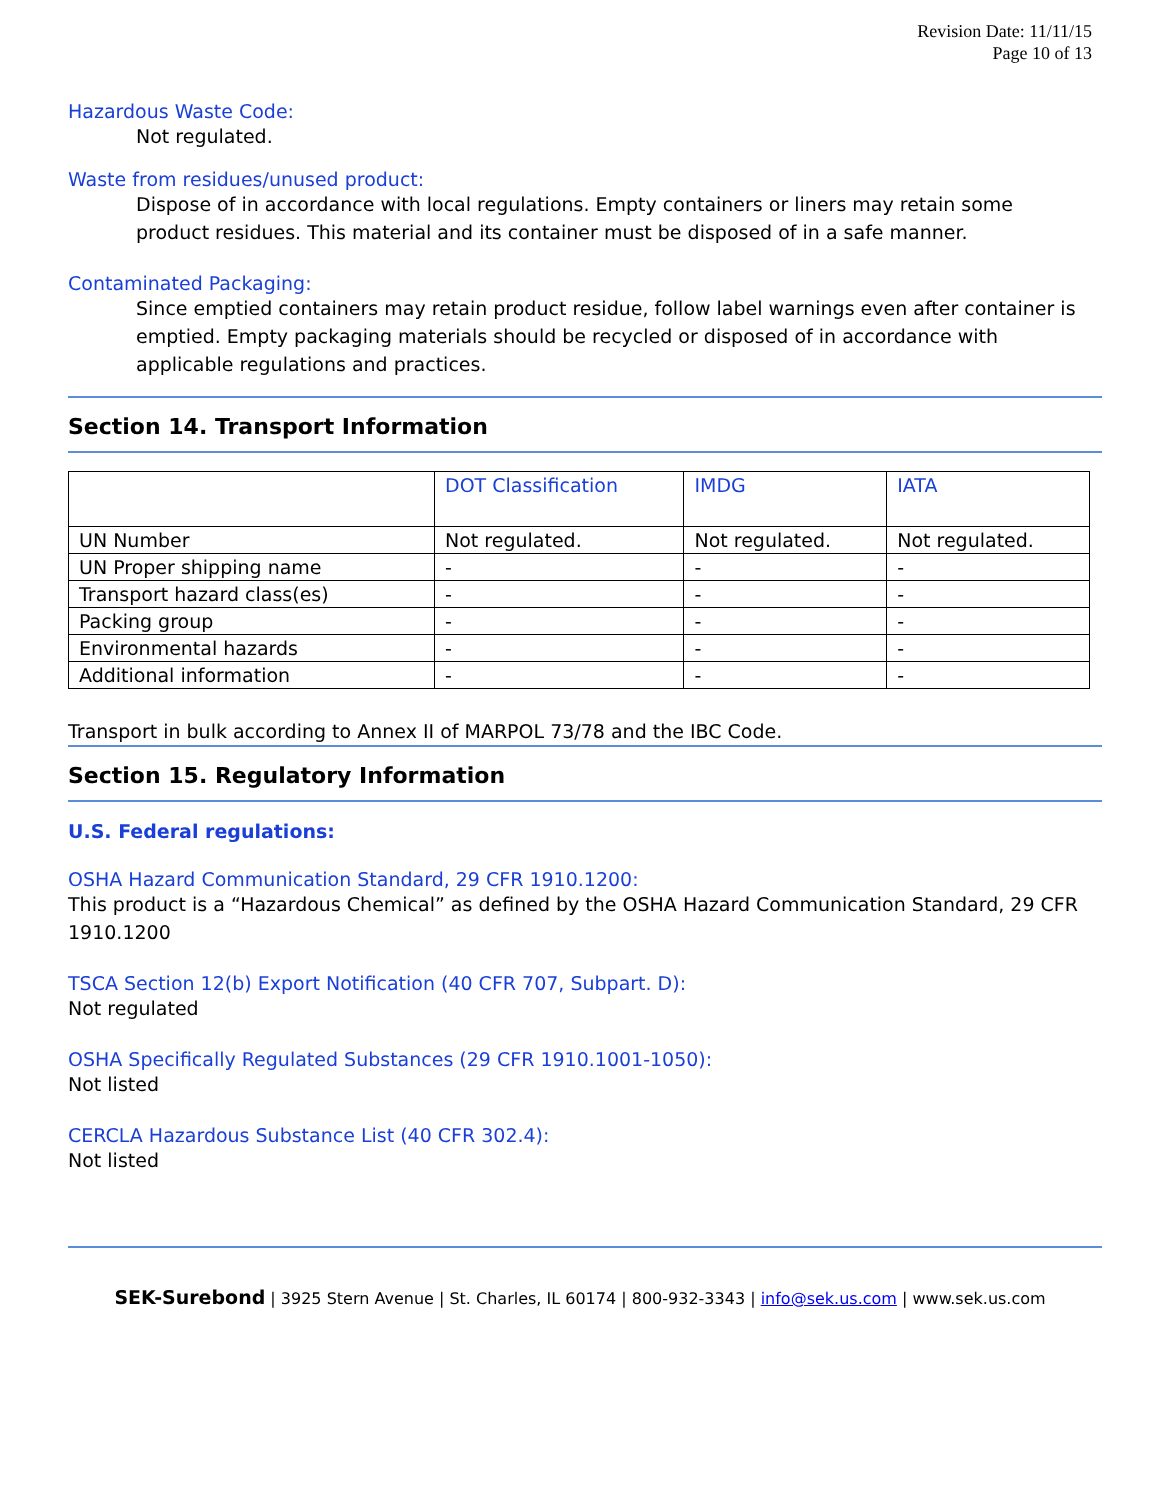Revision Date: 11/11/15
Page 10 of 13
Hazardous Waste Code:
Not regulated.
Waste from residues/unused product:
Dispose of in accordance with local regulations. Empty containers or liners may retain some product residues. This material and its container must be disposed of in a safe manner.
Contaminated Packaging:
Since emptied containers may retain product residue, follow label warnings even after container is emptied. Empty packaging materials should be recycled or disposed of in accordance with applicable regulations and practices.
Section 14. Transport Information
| | DOT Classification | IMDG | IATA |
| --- | --- | --- | --- |
| UN Number | Not regulated. | Not regulated. | Not regulated. |
| UN Proper shipping name | - | - | - |
| Transport hazard class(es) | - | - | - |
| Packing group | - | - | - |
| Environmental hazards | - | - | - |
| Additional information | - | - | - |
Transport in bulk according to Annex II of MARPOL 73/78 and the IBC Code.
Section 15. Regulatory Information
U.S. Federal regulations:
OSHA Hazard Communication Standard, 29 CFR 1910.1200:
This product is a “Hazardous Chemical” as defined by the OSHA Hazard Communication Standard, 29 CFR 1910.1200
TSCA Section 12(b) Export Notification (40 CFR 707, Subpart. D):
Not regulated
OSHA Specifically Regulated Substances (29 CFR 1910.1001-1050):
Not listed
CERCLA Hazardous Substance List (40 CFR 302.4):
Not listed
SEK-Surebond | 3925 Stern Avenue | St. Charles, IL 60174 | 800-932-3343 | info@sek.us.com | www.sek.us.com